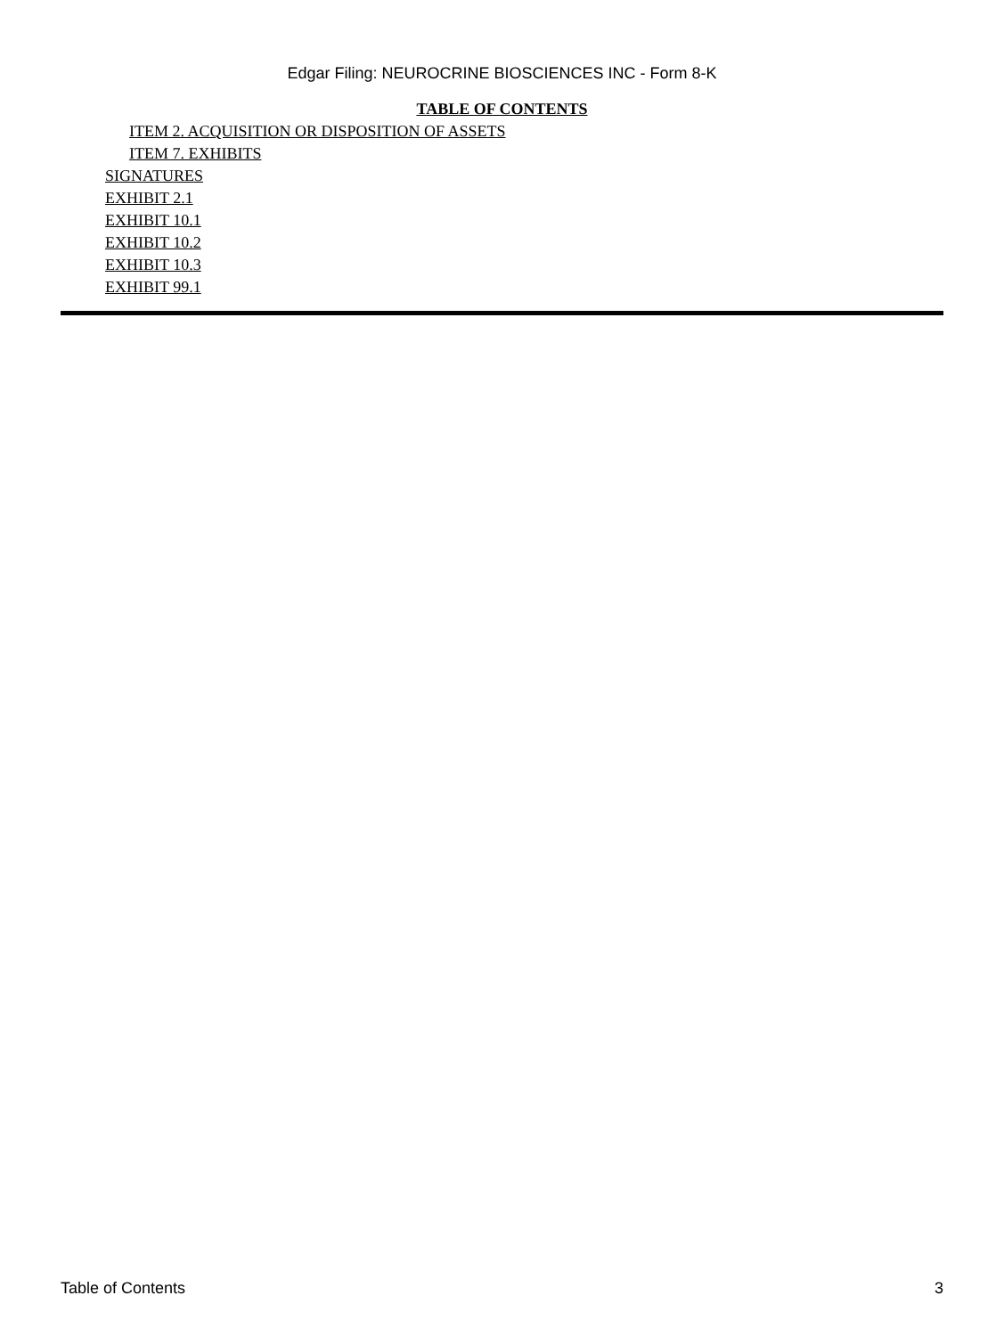Edgar Filing: NEUROCRINE BIOSCIENCES INC - Form 8-K
TABLE OF CONTENTS
ITEM 2. ACQUISITION OR DISPOSITION OF ASSETS
ITEM 7. EXHIBITS
SIGNATURES
EXHIBIT 2.1
EXHIBIT 10.1
EXHIBIT 10.2
EXHIBIT 10.3
EXHIBIT 99.1
Table of Contents 3